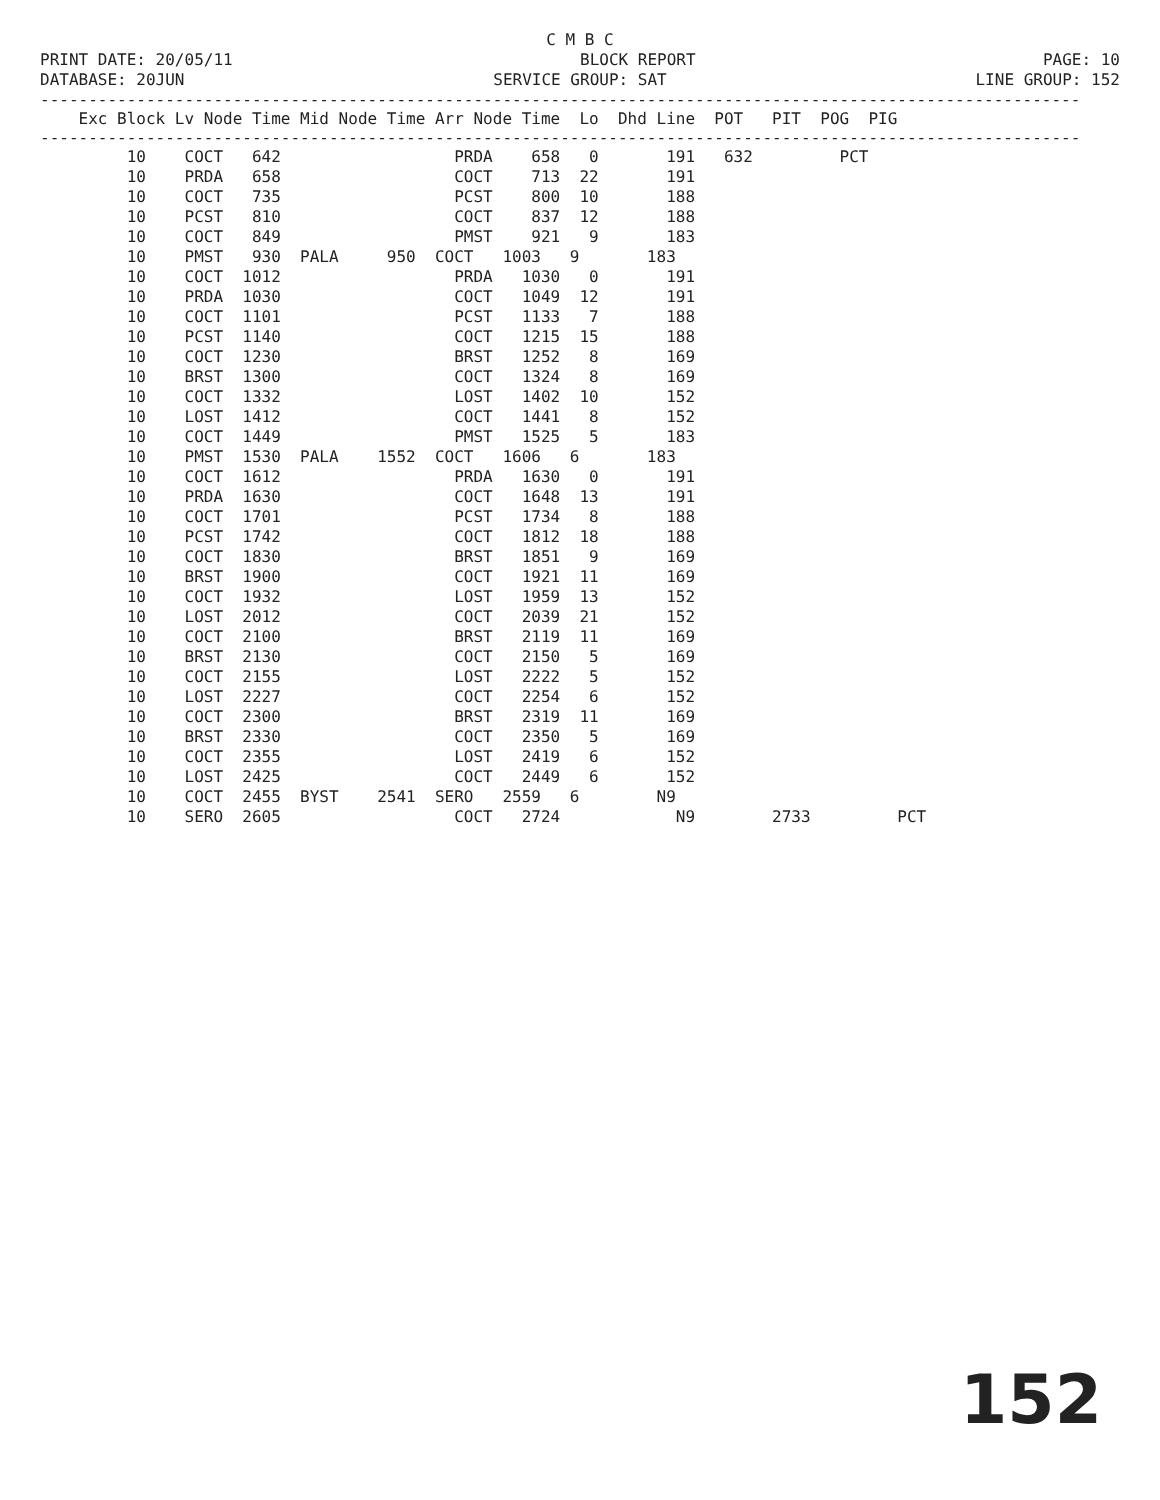C M B C
PRINT DATE: 20/05/11 BLOCK REPORT PAGE: 10
DATABASE: 20JUN SERVICE GROUP: SAT LINE GROUP: 152
------------------------------------------------------------------------------------------------------------
Exc Block Lv Node Time Mid Node Time Arr Node Time Lo Dhd Line POT PIT POG PIG
------------------------------------------------------------------------------------------------------------
         10    COCT   642                  PRDA    658   0       191   632         PCT
         10    PRDA   658                  COCT    713  22       191
         10    COCT   735                  PCST    800  10       188
         10    PCST   810                  COCT    837  12       188
         10    COCT   849                  PMST    921   9       183
         10    PMST   930  PALA     950  COCT   1003   9       183
         10    COCT  1012                  PRDA   1030   0       191
         10    PRDA  1030                  COCT   1049  12       191
         10    COCT  1101                  PCST   1133   7       188
         10    PCST  1140                  COCT   1215  15       188
         10    COCT  1230                  BRST   1252   8       169
         10    BRST  1300                  COCT   1324   8       169
         10    COCT  1332                  LOST   1402  10       152
         10    LOST  1412                  COCT   1441   8       152
         10    COCT  1449                  PMST   1525   5       183
         10    PMST  1530  PALA    1552  COCT   1606   6       183
         10    COCT  1612                  PRDA   1630   0       191
         10    PRDA  1630                  COCT   1648  13       191
         10    COCT  1701                  PCST   1734   8       188
         10    PCST  1742                  COCT   1812  18       188
         10    COCT  1830                  BRST   1851   9       169
         10    BRST  1900                  COCT   1921  11       169
         10    COCT  1932                  LOST   1959  13       152
         10    LOST  2012                  COCT   2039  21       152
         10    COCT  2100                  BRST   2119  11       169
         10    BRST  2130                  COCT   2150   5       169
         10    COCT  2155                  LOST   2222   5       152
         10    LOST  2227                  COCT   2254   6       152
         10    COCT  2300                  BRST   2319  11       169
         10    BRST  2330                  COCT   2350   5       169
         10    COCT  2355                  LOST   2419   6       152
         10    LOST  2425                  COCT   2449   6       152
         10    COCT  2455  BYST    2541  SERO   2559   6        N9
         10    SERO  2605                  COCT   2724            N9        2733         PCT
152